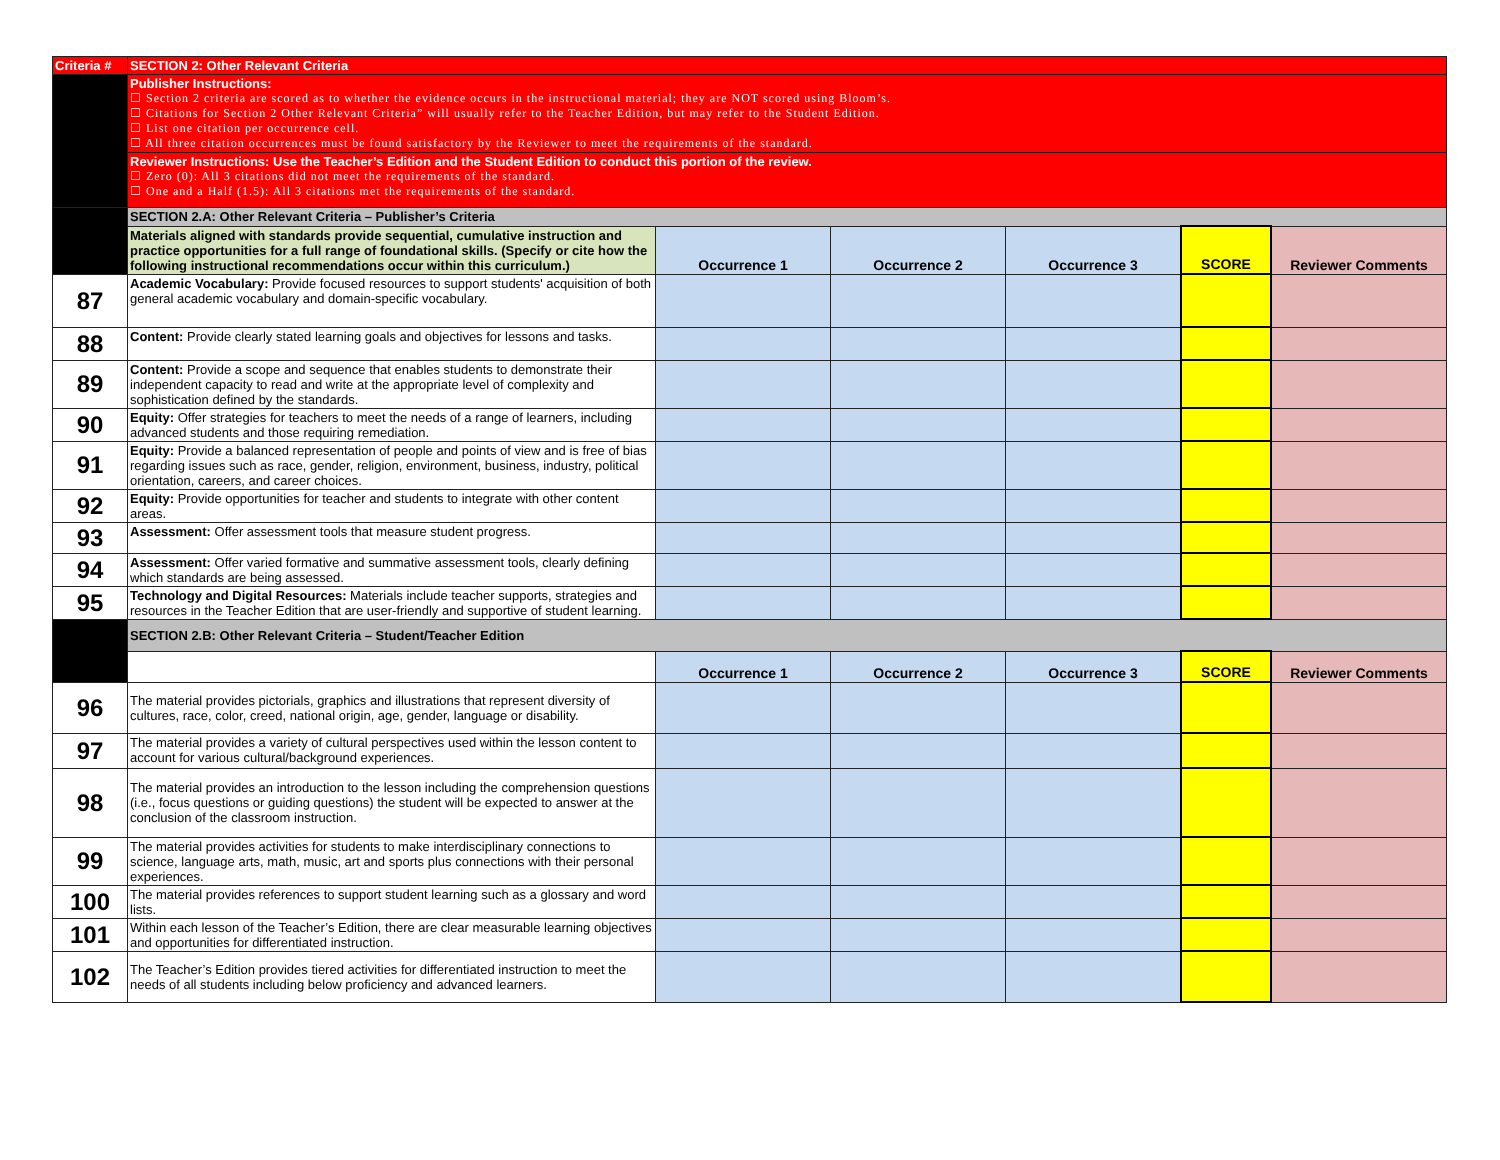| Criteria # | SECTION 2: Other Relevant Criteria | | | | | |
| | Publisher Instructions: ☐ Section 2 criteria are scored as to whether the evidence occurs in the instructional material; they are NOT scored using Bloom’s. ☐ Citations for Section 2 Other Relevant Criteria” will usually refer to the Teacher Edition, but may refer to the Student Edition. ☐ List one citation per occurrence cell. ☐ All three citation occurrences must be found satisfactory by the Reviewer to meet the requirements of the standard. | | | | | |
| | Reviewer Instructions: Use the Teacher’s Edition and the Student Edition to conduct this portion of the review. ☐ Zero (0): All 3 citations did not meet the requirements of the standard. ☐ One and a Half (1.5): All 3 citations met the requirements of the standard. | | | | | |
| | SECTION 2.A: Other Relevant Criteria – Publisher’s Criteria | | | | | |
| | Materials aligned with standards provide sequential, cumulative instruction and practice opportunities for a full range of foundational skills. (Specify or cite how the following instructional recommendations occur within this curriculum.) | Occurrence 1 | Occurrence 2 | Occurrence 3 | SCORE | Reviewer Comments |
| 87 | Academic Vocabulary: Provide focused resources to support students' acquisition of both general academic vocabulary and domain-specific vocabulary. | | | | | |
| 88 | Content: Provide clearly stated learning goals and objectives for lessons and tasks. | | | | | |
| 89 | Content: Provide a scope and sequence that enables students to demonstrate their independent capacity to read and write at the appropriate level of complexity and sophistication defined by the standards. | | | | | |
| 90 | Equity: Offer strategies for teachers to meet the needs of a range of learners, including advanced students and those requiring remediation. | | | | | |
| 91 | Equity: Provide a balanced representation of people and points of view and is free of bias regarding issues such as race, gender, religion, environment, business, industry, political orientation, careers, and career choices. | | | | | |
| 92 | Equity: Provide opportunities for teacher and students to integrate with other content areas. | | | | | |
| 93 | Assessment: Offer assessment tools that measure student progress. | | | | | |
| 94 | Assessment: Offer varied formative and summative assessment tools, clearly defining which standards are being assessed. | | | | | |
| 95 | Technology and Digital Resources: Materials include teacher supports, strategies and resources in the Teacher Edition that are user-friendly and supportive of student learning. | | | | | |
| | SECTION 2.B: Other Relevant Criteria – Student/Teacher Edition | | | | | |
| | | Occurrence 1 | Occurrence 2 | Occurrence 3 | SCORE | Reviewer Comments |
| 96 | The material provides pictorials, graphics and illustrations that represent diversity of cultures, race, color, creed, national origin, age, gender, language or disability. | | | | | |
| 97 | The material provides a variety of cultural perspectives used within the lesson content to account for various cultural/background experiences. | | | | | |
| 98 | The material provides an introduction to the lesson including the comprehension questions (i.e., focus questions or guiding questions) the student will be expected to answer at the conclusion of the classroom instruction. | | | | | |
| 99 | The material provides activities for students to make interdisciplinary connections to science, language arts, math, music, art and sports plus connections with their personal experiences. | | | | | |
| 100 | The material provides references to support student learning such as a glossary and word lists. | | | | | |
| 101 | Within each lesson of the Teacher’s Edition, there are clear measurable learning objectives and opportunities for differentiated instruction. | | | | | |
| 102 | The Teacher’s Edition provides tiered activities for differentiated instruction to meet the needs of all students including below proficiency and advanced learners. | | | | | |